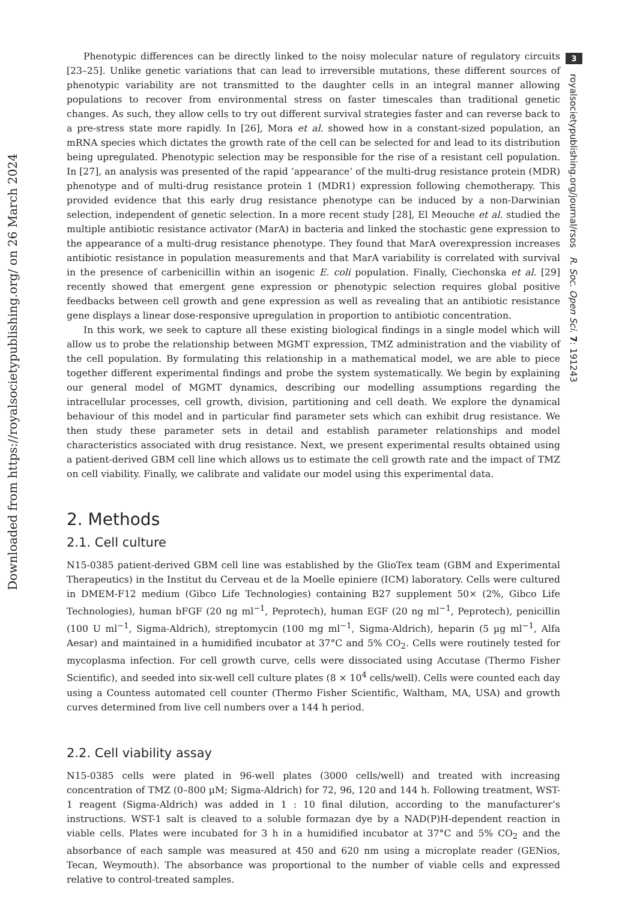Downloaded from https://royalsocietypublishing.org/ on 26 March 2024
3
royalsocietypublishing.org/journal/rsos R. Soc. Open Sci. 7: 191243
Phenotypic differences can be directly linked to the noisy molecular nature of regulatory circuits [23–25]. Unlike genetic variations that can lead to irreversible mutations, these different sources of phenotypic variability are not transmitted to the daughter cells in an integral manner allowing populations to recover from environmental stress on faster timescales than traditional genetic changes. As such, they allow cells to try out different survival strategies faster and can reverse back to a pre-stress state more rapidly. In [26], Mora et al. showed how in a constant-sized population, an mRNA species which dictates the growth rate of the cell can be selected for and lead to its distribution being upregulated. Phenotypic selection may be responsible for the rise of a resistant cell population. In [27], an analysis was presented of the rapid ‘appearance’ of the multi-drug resistance protein (MDR) phenotype and of multi-drug resistance protein 1 (MDR1) expression following chemotherapy. This provided evidence that this early drug resistance phenotype can be induced by a non-Darwinian selection, independent of genetic selection. In a more recent study [28], El Meouche et al. studied the multiple antibiotic resistance activator (MarA) in bacteria and linked the stochastic gene expression to the appearance of a multi-drug resistance phenotype. They found that MarA overexpression increases antibiotic resistance in population measurements and that MarA variability is correlated with survival in the presence of carbenicillin within an isogenic E. coli population. Finally, Ciechonska et al. [29] recently showed that emergent gene expression or phenotypic selection requires global positive feedbacks between cell growth and gene expression as well as revealing that an antibiotic resistance gene displays a linear dose-responsive upregulation in proportion to antibiotic concentration.
In this work, we seek to capture all these existing biological findings in a single model which will allow us to probe the relationship between MGMT expression, TMZ administration and the viability of the cell population. By formulating this relationship in a mathematical model, we are able to piece together different experimental findings and probe the system systematically. We begin by explaining our general model of MGMT dynamics, describing our modelling assumptions regarding the intracellular processes, cell growth, division, partitioning and cell death. We explore the dynamical behaviour of this model and in particular find parameter sets which can exhibit drug resistance. We then study these parameter sets in detail and establish parameter relationships and model characteristics associated with drug resistance. Next, we present experimental results obtained using a patient-derived GBM cell line which allows us to estimate the cell growth rate and the impact of TMZ on cell viability. Finally, we calibrate and validate our model using this experimental data.
2. Methods
2.1. Cell culture
N15-0385 patient-derived GBM cell line was established by the GlioTex team (GBM and Experimental Therapeutics) in the Institut du Cerveau et de la Moelle epiniere (ICM) laboratory. Cells were cultured in DMEM-F12 medium (Gibco Life Technologies) containing B27 supplement 50× (2%, Gibco Life Technologies), human bFGF (20 ng ml<sup>−1</sup>, Peprotech), human EGF (20 ng ml<sup>−1</sup>, Peprotech), penicillin (100 U ml<sup>−1</sup>, Sigma-Aldrich), streptomycin (100 mg ml<sup>−1</sup>, Sigma-Aldrich), heparin (5 µg ml<sup>−1</sup>, Alfa Aesar) and maintained in a humidified incubator at 37°C and 5% CO<sub>2</sub>. Cells were routinely tested for mycoplasma infection. For cell growth curve, cells were dissociated using Accutase (Thermo Fisher Scientific), and seeded into six-well cell culture plates (8 × 10<sup>4</sup> cells/well). Cells were counted each day using a Countess automated cell counter (Thermo Fisher Scientific, Waltham, MA, USA) and growth curves determined from live cell numbers over a 144 h period.
2.2. Cell viability assay
N15-0385 cells were plated in 96-well plates (3000 cells/well) and treated with increasing concentration of TMZ (0–800 µM; Sigma-Aldrich) for 72, 96, 120 and 144 h. Following treatment, WST-1 reagent (Sigma-Aldrich) was added in 1 : 10 final dilution, according to the manufacturer’s instructions. WST-1 salt is cleaved to a soluble formazan dye by a NAD(P)H-dependent reaction in viable cells. Plates were incubated for 3 h in a humidified incubator at 37°C and 5% CO<sub>2</sub> and the absorbance of each sample was measured at 450 and 620 nm using a microplate reader (GENios, Tecan, Weymouth). The absorbance was proportional to the number of viable cells and expressed relative to control-treated samples.